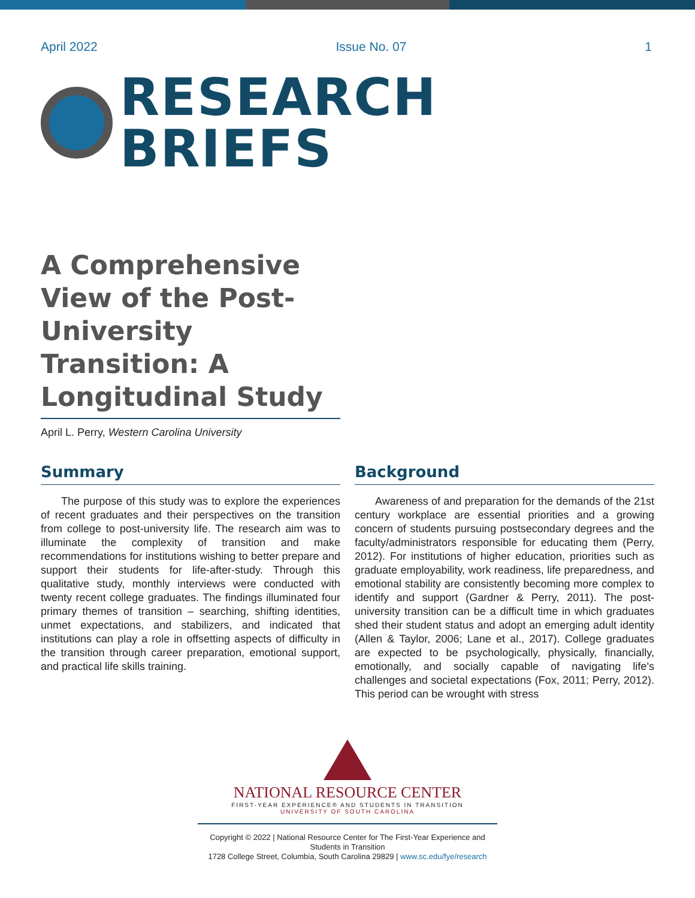April 2022 Issue No. 07 1
RESEARCH
BRIEFS
A Comprehensive View of the Post-University Transition: A Longitudinal Study
April L. Perry, Western Carolina University
Summary
The purpose of this study was to explore the experiences of recent graduates and their perspectives on the transition from college to post-university life. The research aim was to illuminate the complexity of transition and make recommendations for institutions wishing to better prepare and support their students for life-after-study. Through this qualitative study, monthly interviews were conducted with twenty recent college graduates. The findings illuminated four primary themes of transition – searching, shifting identities, unmet expectations, and stabilizers, and indicated that institutions can play a role in offsetting aspects of difficulty in the transition through career preparation, emotional support, and practical life skills training.
Background
Awareness of and preparation for the demands of the 21st century workplace are essential priorities and a growing concern of students pursuing postsecondary degrees and the faculty/administrators responsible for educating them (Perry, 2012). For institutions of higher education, priorities such as graduate employability, work readiness, life preparedness, and emotional stability are consistently becoming more complex to identify and support (Gardner & Perry, 2011). The post-university transition can be a difficult time in which graduates shed their student status and adopt an emerging adult identity (Allen & Taylor, 2006; Lane et al., 2017). College graduates are expected to be psychologically, physically, financially, emotionally, and socially capable of navigating life’s challenges and societal expectations (Fox, 2011; Perry, 2012). This period can be wrought with stress
NATIONAL RESOURCE CENTER
FIRST-YEAR EXPERIENCE® AND STUDENTS IN TRANSITION
UNIVERSITY OF SOUTH CAROLINA
Copyright © 2022 | National Resource Center for The First-Year Experience and Students in Transition
1728 College Street, Columbia, South Carolina 29829 | www.sc.edu/fye/research